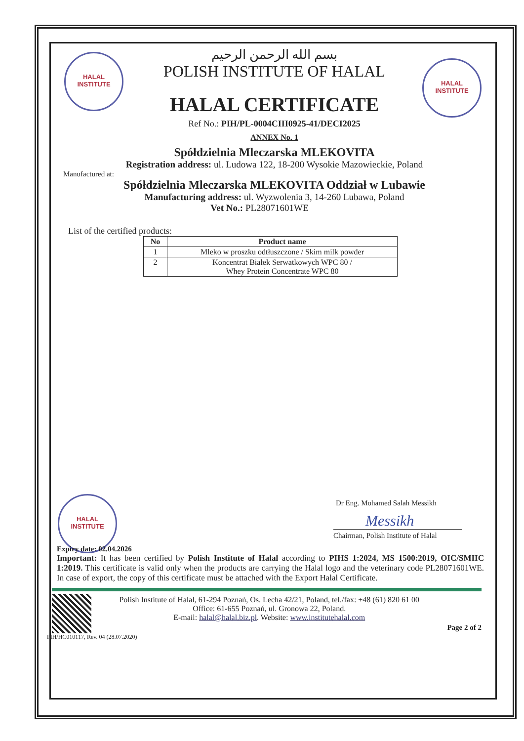HALAL
INSTITUTE
HALAL
INSTITUTE
HALAL
INSTITUTE
بسم الله الرحمن الرحيم
POLISH INSTITUTE OF HALAL
HALAL CERTIFICATE
Ref No.: PIH/PL-0004CIII0925-41/DECI2025
ANNEX No. 1
Spółdzielnia Mleczarska MLEKOVITA
Registration address: ul. Ludowa 122, 18-200 Wysokie Mazowieckie, Poland
Manufactured at:
Spółdzielnia Mleczarska MLEKOVITA Oddział w Lubawie
Manufacturing address: ul. Wyzwolenia 3, 14-260 Lubawa, Poland
Vet No.: PL28071601WE
List of the certified products:
| No | Product name |
| --- | --- |
| 1 | Mleko w proszku odtłuszczone / Skim milk powder |
| 2 | Koncentrat Białek Serwatkowych WPC 80 / Whey Protein Concentrate WPC 80 |
Dr Eng. Mohamed Salah Messikh
Messikh
Chairman, Polish Institute of Halal
Expiry date: 02.04.2026
Important: It has been certified by Polish Institute of Halal according to PIHS 1:2024, MS 1500:2019, OIC/SMIIC 1:2019. This certificate is valid only when the products are carrying the Halal logo and the veterinary code PL28071601WE. In case of export, the copy of this certificate must be attached with the Export Halal Certificate.
Polish Institute of Halal, 61-294 Poznań, Os. Lecha 42/21, Poland, tel./fax: +48 (61) 820 61 00
Office: 61-655 Poznań, ul. Gronowa 22, Poland.
E-mail: halal@halal.biz.pl. Website: www.institutehalal.com
Page 2 of 2
PIH/HC010117, Rev. 04 (28.07.2020)